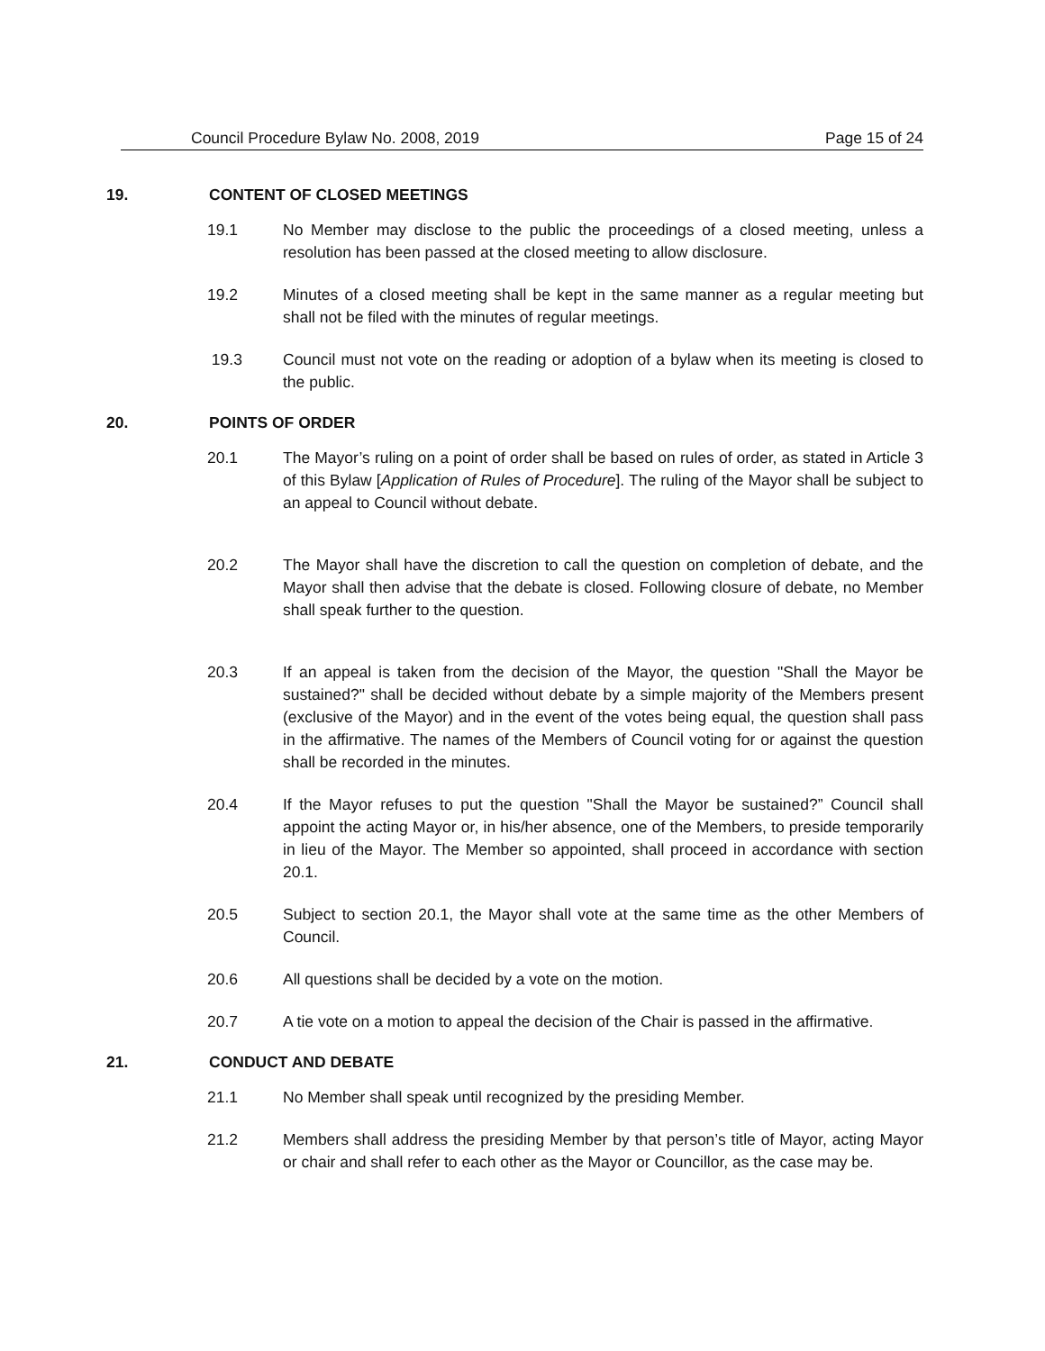Council Procedure Bylaw No. 2008, 2019 Page 15 of 24
19. CONTENT OF CLOSED MEETINGS
19.1 No Member may disclose to the public the proceedings of a closed meeting, unless a resolution has been passed at the closed meeting to allow disclosure.
19.2 Minutes of a closed meeting shall be kept in the same manner as a regular meeting but shall not be filed with the minutes of regular meetings.
19.3 Council must not vote on the reading or adoption of a bylaw when its meeting is closed to the public.
20. POINTS OF ORDER
20.1 The Mayor’s ruling on a point of order shall be based on rules of order, as stated in Article 3 of this Bylaw [Application of Rules of Procedure]. The ruling of the Mayor shall be subject to an appeal to Council without debate.
20.2 The Mayor shall have the discretion to call the question on completion of debate, and the Mayor shall then advise that the debate is closed. Following closure of debate, no Member shall speak further to the question.
20.3 If an appeal is taken from the decision of the Mayor, the question "Shall the Mayor be sustained?" shall be decided without debate by a simple majority of the Members present (exclusive of the Mayor) and in the event of the votes being equal, the question shall pass in the affirmative. The names of the Members of Council voting for or against the question shall be recorded in the minutes.
20.4 If the Mayor refuses to put the question "Shall the Mayor be sustained?” Council shall appoint the acting Mayor or, in his/her absence, one of the Members, to preside temporarily in lieu of the Mayor. The Member so appointed, shall proceed in accordance with section 20.1.
20.5 Subject to section 20.1, the Mayor shall vote at the same time as the other Members of Council.
20.6 All questions shall be decided by a vote on the motion.
20.7 A tie vote on a motion to appeal the decision of the Chair is passed in the affirmative.
21. CONDUCT AND DEBATE
21.1 No Member shall speak until recognized by the presiding Member.
21.2 Members shall address the presiding Member by that person’s title of Mayor, acting Mayor or chair and shall refer to each other as the Mayor or Councillor, as the case may be.